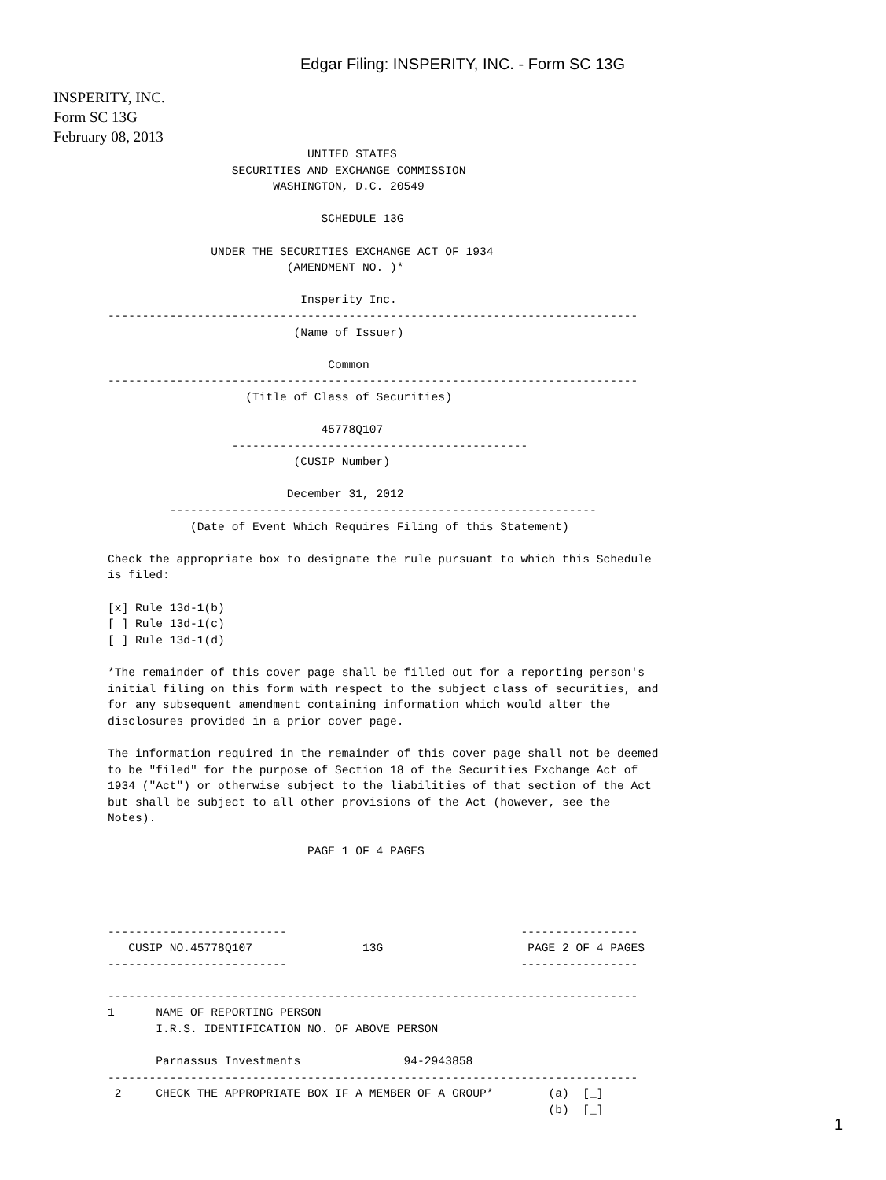Edgar Filing: INSPERITY, INC. - Form SC 13G
INSPERITY, INC.
Form SC 13G
February 08, 2013
                             UNITED STATES
                  SECURITIES AND EXCHANGE COMMISSION
                        WASHINGTON, D.C. 20549

                               SCHEDULE 13G

               UNDER THE SECURITIES EXCHANGE ACT OF 1934
                          (AMENDMENT NO. )*

                            Insperity Inc.
-----------------------------------------------------------------------------
                           (Name of Issuer)

                                Common
-----------------------------------------------------------------------------
                    (Title of Class of Securities)

                               45778Q107
                  -------------------------------------------
                           (CUSIP Number)

                          December 31, 2012
         --------------------------------------------------------------
            (Date of Event Which Requires Filing of this Statement)

Check the appropriate box to designate the rule pursuant to which this Schedule
is filed:

[x] Rule 13d-1(b)
[ ] Rule 13d-1(c)
[ ] Rule 13d-1(d)

*The remainder of this cover page shall be filled out for a reporting person's
initial filing on this form with respect to the subject class of securities, and
for any subsequent amendment containing information which would alter the
disclosures provided in a prior cover page.

The information required in the remainder of this cover page shall not be deemed
to be "filed" for the purpose of Section 18 of the Securities Exchange Act of
1934 ("Act") or otherwise subject to the liabilities of that section of the Act
but shall be subject to all other provisions of the Act (however, see the
Notes).

                             PAGE 1 OF 4 PAGES




--------------------------                                  -----------------
   CUSIP NO.45778Q107                13G                     PAGE 2 OF 4 PAGES
--------------------------                                  -----------------

-----------------------------------------------------------------------------
1      NAME OF REPORTING PERSON
       I.R.S. IDENTIFICATION NO. OF ABOVE PERSON

       Parnassus Investments               94-2943858
-----------------------------------------------------------------------------
 2     CHECK THE APPROPRIATE BOX IF A MEMBER OF A GROUP*        (a)  [_]
                                                                (b)  [_]
1